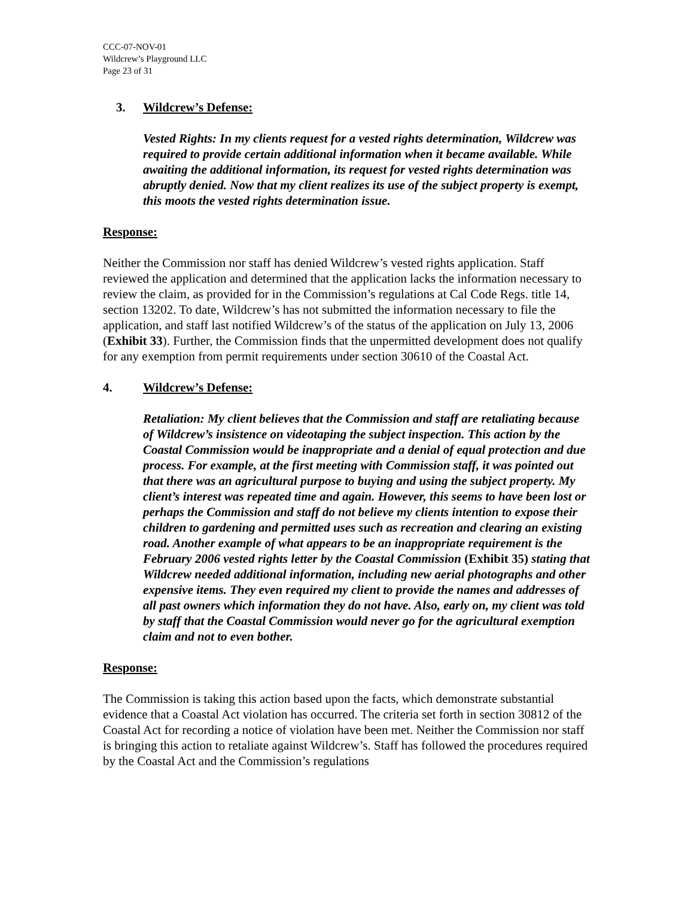CCC-07-NOV-01
Wildcrew’s Playground LLC
Page 23 of 31
3. Wildcrew’s Defense:
Vested Rights: In my clients request for a vested rights determination, Wildcrew was required to provide certain additional information when it became available. While awaiting the additional information, its request for vested rights determination was abruptly denied. Now that my client realizes its use of the subject property is exempt, this moots the vested rights determination issue.
Response:
Neither the Commission nor staff has denied Wildcrew’s vested rights application. Staff reviewed the application and determined that the application lacks the information necessary to review the claim, as provided for in the Commission’s regulations at Cal Code Regs. title 14, section 13202. To date, Wildcrew’s has not submitted the information necessary to file the application, and staff last notified Wildcrew’s of the status of the application on July 13, 2006 (Exhibit 33). Further, the Commission finds that the unpermitted development does not qualify for any exemption from permit requirements under section 30610 of the Coastal Act.
4. Wildcrew’s Defense:
Retaliation: My client believes that the Commission and staff are retaliating because of Wildcrew’s insistence on videotaping the subject inspection. This action by the Coastal Commission would be inappropriate and a denial of equal protection and due process. For example, at the first meeting with Commission staff, it was pointed out that there was an agricultural purpose to buying and using the subject property. My client’s interest was repeated time and again. However, this seems to have been lost or perhaps the Commission and staff do not believe my clients intention to expose their children to gardening and permitted uses such as recreation and clearing an existing road. Another example of what appears to be an inappropriate requirement is the February 2006 vested rights letter by the Coastal Commission (Exhibit 35) stating that Wildcrew needed additional information, including new aerial photographs and other expensive items. They even required my client to provide the names and addresses of all past owners which information they do not have. Also, early on, my client was told by staff that the Coastal Commission would never go for the agricultural exemption claim and not to even bother.
Response:
The Commission is taking this action based upon the facts, which demonstrate substantial evidence that a Coastal Act violation has occurred. The criteria set forth in section 30812 of the Coastal Act for recording a notice of violation have been met. Neither the Commission nor staff is bringing this action to retaliate against Wildcrew’s. Staff has followed the procedures required by the Coastal Act and the Commission’s regulations